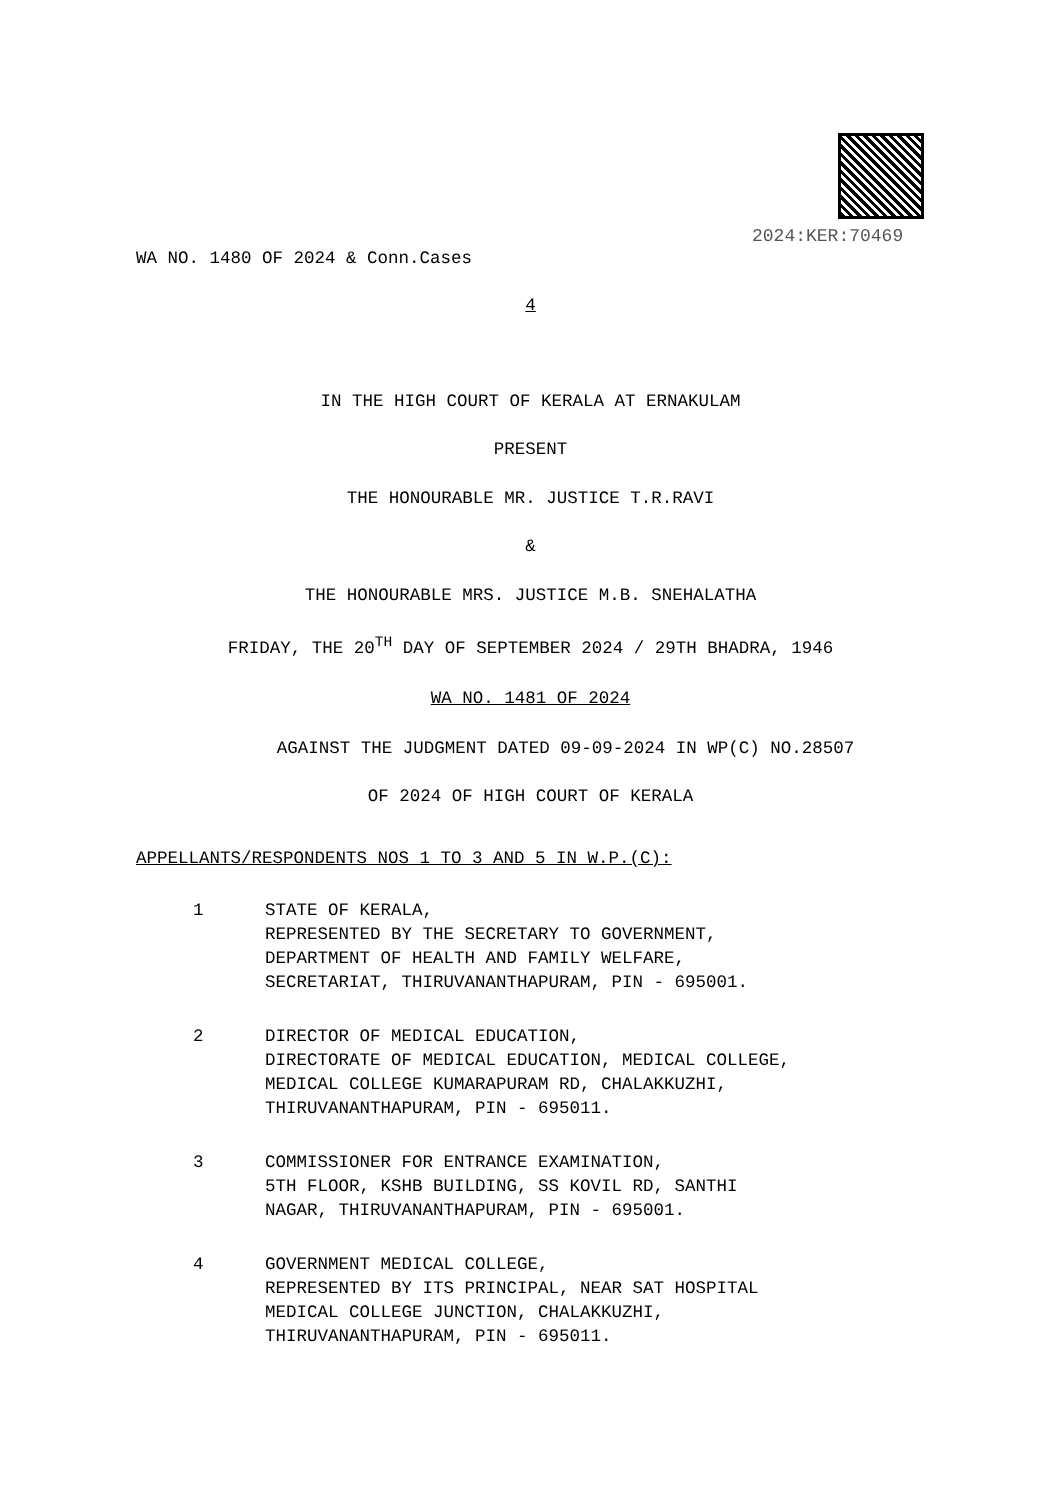2024:KER:70469
WA NO. 1480 OF 2024 & Conn.Cases
4
IN THE HIGH COURT OF KERALA AT ERNAKULAM
PRESENT
THE HONOURABLE MR. JUSTICE T.R.RAVI
&
THE HONOURABLE MRS. JUSTICE M.B. SNEHALATHA
FRIDAY, THE 20<sup>TH</sup> DAY OF SEPTEMBER 2024 / 29TH BHADRA, 1946
WA NO. 1481 OF 2024
AGAINST THE JUDGMENT DATED 09-09-2024 IN WP(C) NO.28507
OF 2024 OF HIGH COURT OF KERALA
APPELLANTS/RESPONDENTS NOS 1 TO 3 AND 5 IN W.P.(C):
1 STATE OF KERALA,
REPRESENTED BY THE SECRETARY TO GOVERNMENT,
DEPARTMENT OF HEALTH AND FAMILY WELFARE,
SECRETARIAT, THIRUVANANTHAPURAM, PIN - 695001.
2 DIRECTOR OF MEDICAL EDUCATION,
DIRECTORATE OF MEDICAL EDUCATION, MEDICAL COLLEGE,
MEDICAL COLLEGE KUMARAPURAM RD, CHALAKKUZHI,
THIRUVANANTHAPURAM, PIN - 695011.
3 COMMISSIONER FOR ENTRANCE EXAMINATION,
5TH FLOOR, KSHB BUILDING, SS KOVIL RD, SANTHI
NAGAR, THIRUVANANTHAPURAM, PIN - 695001.
4 GOVERNMENT MEDICAL COLLEGE,
REPRESENTED BY ITS PRINCIPAL, NEAR SAT HOSPITAL
MEDICAL COLLEGE JUNCTION, CHALAKKUZHI,
THIRUVANANTHAPURAM, PIN - 695011.